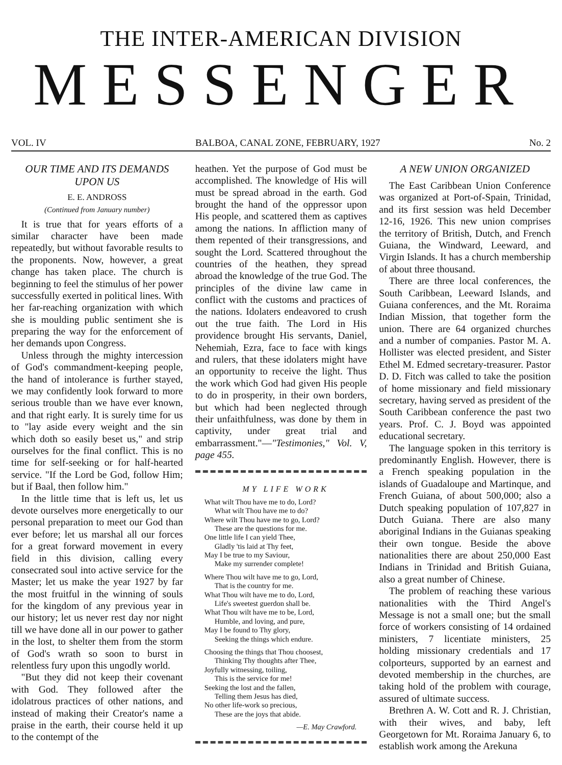THE INTER-AMERICAN DIVISION
MESSENGER
VOL. IV BALBOA, CANAL ZONE, FEBRUARY, 1927 No. 2
OUR TIME AND ITS DEMANDS UPON US
E. E. ANDROSS
(Continued from January number)
It is true that for years efforts of a similar character have been made repeatedly, but without favorable results to the proponents. Now, however, a great change has taken place. The church is beginning to feel the stimulus of her power successfully exerted in political lines. With her far-reaching organization with which she is moulding public sentiment she is preparing the way for the enforcement of her demands upon Congress.
Unless through the mighty intercession of God's commandment-keeping people, the hand of intolerance is further stayed, we may confidently look forward to more serious trouble than we have ever known, and that right early. It is surely time for us to "lay aside every weight and the sin which doth so easily beset us," and strip ourselves for the final conflict. This is no time for self-seeking or for half-hearted service. "If the Lord be God, follow Him; but if Baal, then follow him."
In the little time that is left us, let us devote ourselves more energetically to our personal preparation to meet our God than ever before; let us marshal all our forces for a great forward movement in every field in this division, calling every consecrated soul into active service for the Master; let us make the year 1927 by far the most fruitful in the winning of souls for the kingdom of any previous year in our history; let us never rest day nor night till we have done all in our power to gather in the lost, to shelter them from the storm of God's wrath so soon to burst in relentless fury upon this ungodly world.
"But they did not keep their covenant with God. They followed after the idolatrous practices of other nations, and instead of making their Creator's name a praise in the earth, their course held it up to the contempt of the
heathen. Yet the purpose of God must be accomplished. The knowledge of His will must be spread abroad in the earth. God brought the hand of the oppressor upon His people, and scattered them as captives among the nations. In affliction many of them repented of their transgressions, and sought the Lord. Scattered throughout the countries of the heathen, they spread abroad the knowledge of the true God. The principles of the divine law came in conflict with the customs and practices of the nations. Idolaters endeavored to crush out the true faith. The Lord in His providence brought His servants, Daniel, Nehemiah, Ezra, face to face with kings and rulers, that these idolaters might have an opportunity to receive the light. Thus the work which God had given His people to do in prosperity, in their own borders, but which had been neglected through their unfaithfulness, was done by them in captivity, under great trial and embarrassment."—"Testimonies," Vol. V, page 455.
MY LIFE WORK
What wilt Thou have me to do, Lord?
What wilt Thou have me to do?
Where wilt Thou have me to go, Lord?
These are the questions for me.
One little life I can yield Thee,
Gladly 'tis laid at Thy feet,
May I be true to my Saviour,
Make my surrender complete!
Where Thou wilt have me to go, Lord,
That is the country for me.
What Thou wilt have me to do, Lord,
Life's sweetest guerdon shall be.
What Thou wilt have me to be, Lord,
Humble, and loving, and pure,
May I be found to Thy glory,
Seeking the things which endure.
Choosing the things that Thou choosest,
Thinking Thy thoughts after Thee,
Joyfully witnessing, toiling,
This is the service for me!
Seeking the lost and the fallen,
Telling them Jesus has died,
No other life-work so precious,
These are the joys that abide.
—E. May Crawford.
A NEW UNION ORGANIZED
The East Caribbean Union Conference was organized at Port-of-Spain, Trinidad, and its first session was held December 12-16, 1926. This new union comprises the territory of British, Dutch, and French Guiana, the Windward, Leeward, and Virgin Islands. It has a church membership of about three thousand.
There are three local conferences, the South Caribbean, Leeward Islands, and Guiana conferences, and the Mt. Roraima Indian Mission, that together form the union. There are 64 organized churches and a number of companies. Pastor M. A. Hollister was elected president, and Sister Ethel M. Edmed secretary-treasurer. Pastor D. D. Fitch was called to take the position of home missionary and field missionary secretary, having served as president of the South Caribbean conference the past two years. Prof. C. J. Boyd was appointed educational secretary.
The language spoken in this territory is predominantly English. However, there is a French speaking population in the islands of Guadaloupe and Martinque, and French Guiana, of about 500,000; also a Dutch speaking population of 107,827 in Dutch Guiana. There are also many aboriginal Indians in the Guianas speaking their own tongue. Beside the above nationalities there are about 250,000 East Indians in Trinidad and British Guiana, also a great number of Chinese.
The problem of reaching these various nationalities with the Third Angel's Message is not a small one; but the small force of workers consisting of 14 ordained ministers, 7 licentiate ministers, 25 holding missionary credentials and 17 colporteurs, supported by an earnest and devoted membership in the churches, are taking hold of the problem with courage, assured of ultimate success.
Brethren A. W. Cott and R. J. Christian, with their wives, and baby, left Georgetown for Mt. Roraima January 6, to establish work among the Arekuna